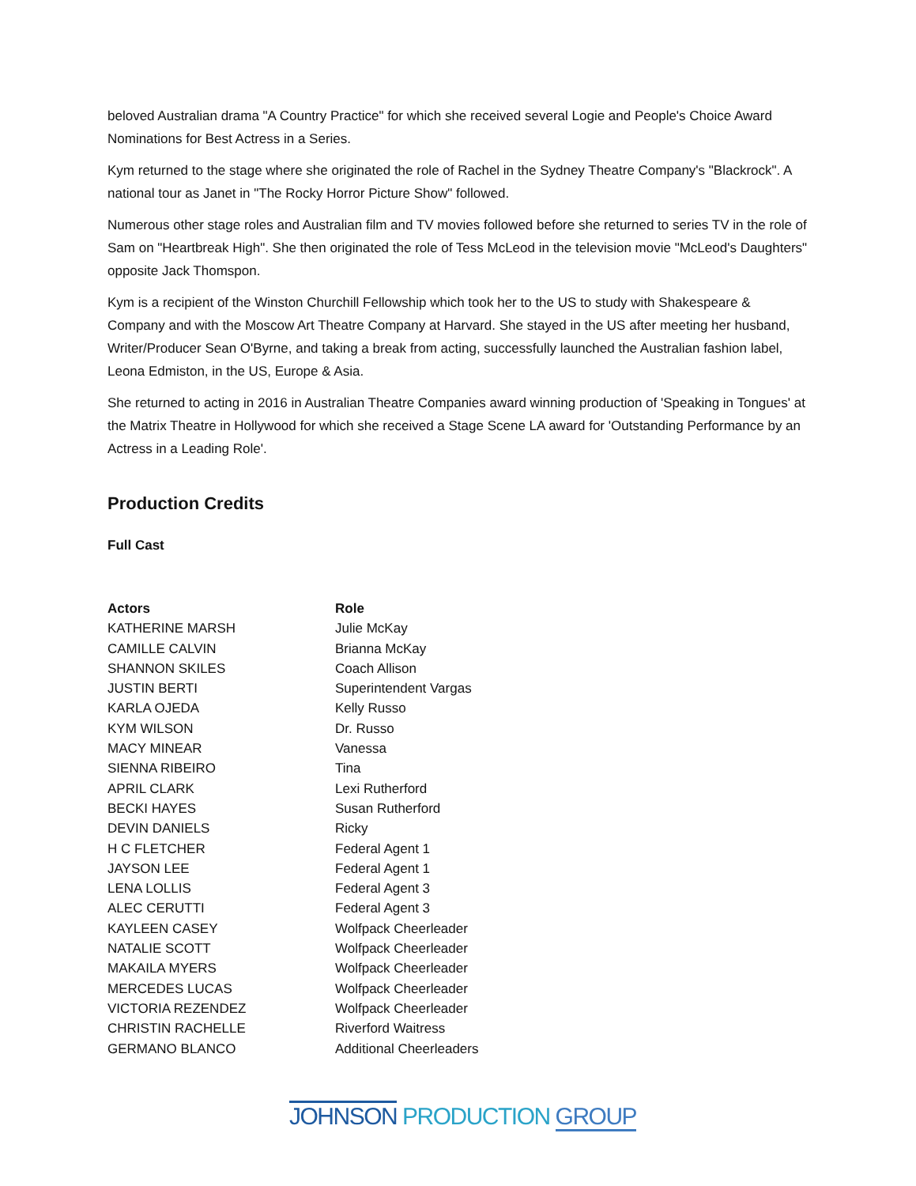beloved Australian drama "A Country Practice" for which she received several Logie and People's Choice Award Nominations for Best Actress in a Series.
Kym returned to the stage where she originated the role of Rachel in the Sydney Theatre Company's "Blackrock". A national tour as Janet in "The Rocky Horror Picture Show" followed.
Numerous other stage roles and Australian film and TV movies followed before she returned to series TV in the role of Sam on "Heartbreak High". She then originated the role of Tess McLeod in the television movie "McLeod's Daughters" opposite Jack Thomspon.
Kym is a recipient of the Winston Churchill Fellowship which took her to the US to study with Shakespeare & Company and with the Moscow Art Theatre Company at Harvard. She stayed in the US after meeting her husband, Writer/Producer Sean O'Byrne, and taking a break from acting, successfully launched the Australian fashion label, Leona Edmiston, in the US, Europe & Asia.
She returned to acting in 2016 in Australian Theatre Companies award winning production of 'Speaking in Tongues' at the Matrix Theatre in Hollywood for which she received a Stage Scene LA award for 'Outstanding Performance by an Actress in a Leading Role'.
Production Credits
Full Cast
| Actors | Role |
| --- | --- |
| KATHERINE MARSH | Julie McKay |
| CAMILLE CALVIN | Brianna McKay |
| SHANNON SKILES | Coach Allison |
| JUSTIN BERTI | Superintendent Vargas |
| KARLA OJEDA | Kelly Russo |
| KYM WILSON | Dr. Russo |
| MACY MINEAR | Vanessa |
| SIENNA RIBEIRO | Tina |
| APRIL CLARK | Lexi Rutherford |
| BECKI HAYES | Susan Rutherford |
| DEVIN DANIELS | Ricky |
| H C FLETCHER | Federal Agent 1 |
| JAYSON LEE | Federal Agent 1 |
| LENA LOLLIS | Federal Agent 3 |
| ALEC CERUTTI | Federal Agent 3 |
| KAYLEEN CASEY | Wolfpack Cheerleader |
| NATALIE SCOTT | Wolfpack Cheerleader |
| MAKAILA MYERS | Wolfpack Cheerleader |
| MERCEDES LUCAS | Wolfpack Cheerleader |
| VICTORIA REZENDEZ | Wolfpack Cheerleader |
| CHRISTIN RACHELLE | Riverford Waitress |
| GERMANO BLANCO | Additional Cheerleaders |
JOHNSON PRODUCTION GROUP